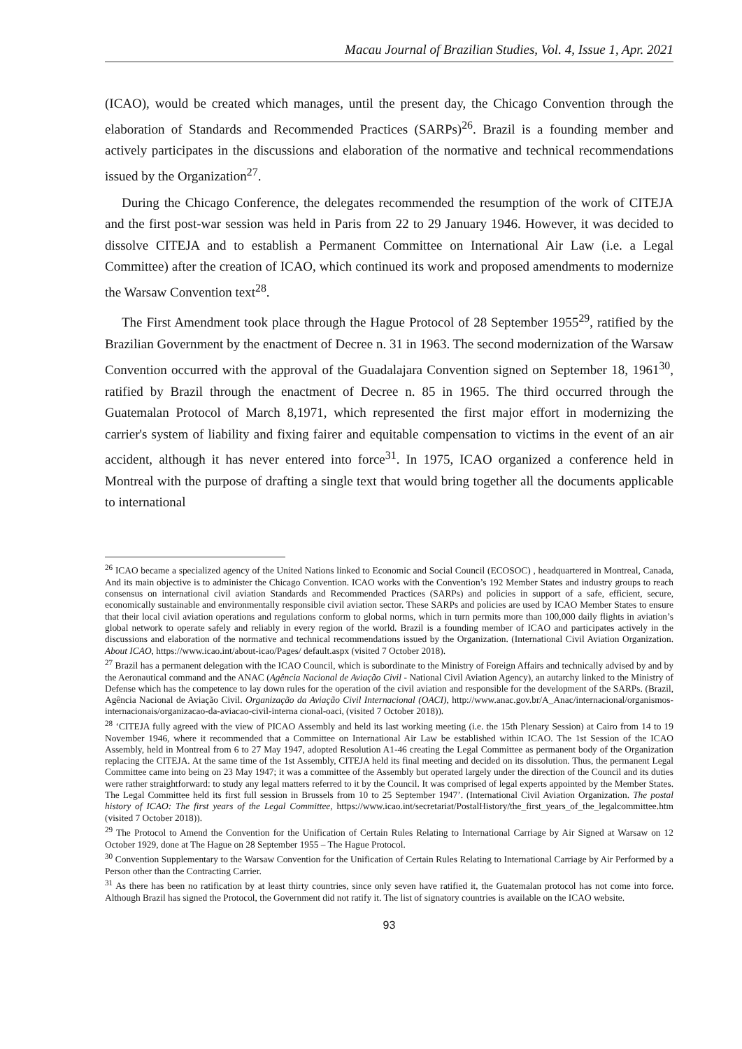Macau Journal of Brazilian Studies, Vol. 4, Issue 1, Apr. 2021
(ICAO), would be created which manages, until the present day, the Chicago Convention through the elaboration of Standards and Recommended Practices (SARPs)<sup>26</sup>. Brazil is a founding member and actively participates in the discussions and elaboration of the normative and technical recommendations issued by the Organization<sup>27</sup>.
During the Chicago Conference, the delegates recommended the resumption of the work of CITEJA and the first post-war session was held in Paris from 22 to 29 January 1946. However, it was decided to dissolve CITEJA and to establish a Permanent Committee on International Air Law (i.e. a Legal Committee) after the creation of ICAO, which continued its work and proposed amendments to modernize the Warsaw Convention text<sup>28</sup>.
The First Amendment took place through the Hague Protocol of 28 September 1955<sup>29</sup>, ratified by the Brazilian Government by the enactment of Decree n. 31 in 1963. The second modernization of the Warsaw Convention occurred with the approval of the Guadalajara Convention signed on September 18, 1961<sup>30</sup>, ratified by Brazil through the enactment of Decree n. 85 in 1965. The third occurred through the Guatemalan Protocol of March 8,1971, which represented the first major effort in modernizing the carrier's system of liability and fixing fairer and equitable compensation to victims in the event of an air accident, although it has never entered into force<sup>31</sup>. In 1975, ICAO organized a conference held in Montreal with the purpose of drafting a single text that would bring together all the documents applicable to international
<sup>26</sup> ICAO became a specialized agency of the United Nations linked to Economic and Social Council (ECOSOC) , headquartered in Montreal, Canada, And its main objective is to administer the Chicago Convention. ICAO works with the Convention’s 192 Member States and industry groups to reach consensus on international civil aviation Standards and Recommended Practices (SARPs) and policies in support of a safe, efficient, secure, economically sustainable and environmentally responsible civil aviation sector. These SARPs and policies are used by ICAO Member States to ensure that their local civil aviation operations and regulations conform to global norms, which in turn permits more than 100,000 daily flights in aviation’s global network to operate safely and reliably in every region of the world. Brazil is a founding member of ICAO and participates actively in the discussions and elaboration of the normative and technical recommendations issued by the Organization. (International Civil Aviation Organization. About ICAO, https://www.icao.int/about-icao/Pages/ default.aspx (visited 7 October 2018).
<sup>27</sup> Brazil has a permanent delegation with the ICAO Council, which is subordinate to the Ministry of Foreign Affairs and technically advised by and by the Aeronautical command and the ANAC (Agência Nacional de Aviação Civil - National Civil Aviation Agency), an autarchy linked to the Ministry of Defense which has the competence to lay down rules for the operation of the civil aviation and responsible for the development of the SARPs. (Brazil, Agência Nacional de Aviação Civil. Organização da Aviação Civil Internacional (OACI), http://www.anac.gov.br/A_Anac/internacional/organismos-internacionais/organizacao-da-aviacao-civil-interna cional-oaci, (visited 7 October 2018)).
<sup>28</sup> ‘CITEJA fully agreed with the view of PICAO Assembly and held its last working meeting (i.e. the 15th Plenary Session) at Cairo from 14 to 19 November 1946, where it recommended that a Committee on International Air Law be established within ICAO. The 1st Session of the ICAO Assembly, held in Montreal from 6 to 27 May 1947, adopted Resolution A1-46 creating the Legal Committee as permanent body of the Organization replacing the CITEJA. At the same time of the 1st Assembly, CITEJA held its final meeting and decided on its dissolution. Thus, the permanent Legal Committee came into being on 23 May 1947; it was a committee of the Assembly but operated largely under the direction of the Council and its duties were rather straightforward: to study any legal matters referred to it by the Council. It was comprised of legal experts appointed by the Member States. The Legal Committee held its first full session in Brussels from 10 to 25 September 1947’. (International Civil Aviation Organization. The postal history of ICAO: The first years of the Legal Committee, https://www.icao.int/secretariat/PostalHistory/the_first_years_of_the_legalcommittee.htm (visited 7 October 2018)).
<sup>29</sup> The Protocol to Amend the Convention for the Unification of Certain Rules Relating to International Carriage by Air Signed at Warsaw on 12 October 1929, done at The Hague on 28 September 1955 – The Hague Protocol.
<sup>30</sup> Convention Supplementary to the Warsaw Convention for the Unification of Certain Rules Relating to International Carriage by Air Performed by a Person other than the Contracting Carrier.
<sup>31</sup> As there has been no ratification by at least thirty countries, since only seven have ratified it, the Guatemalan protocol has not come into force. Although Brazil has signed the Protocol, the Government did not ratify it. The list of signatory countries is available on the ICAO website.
93